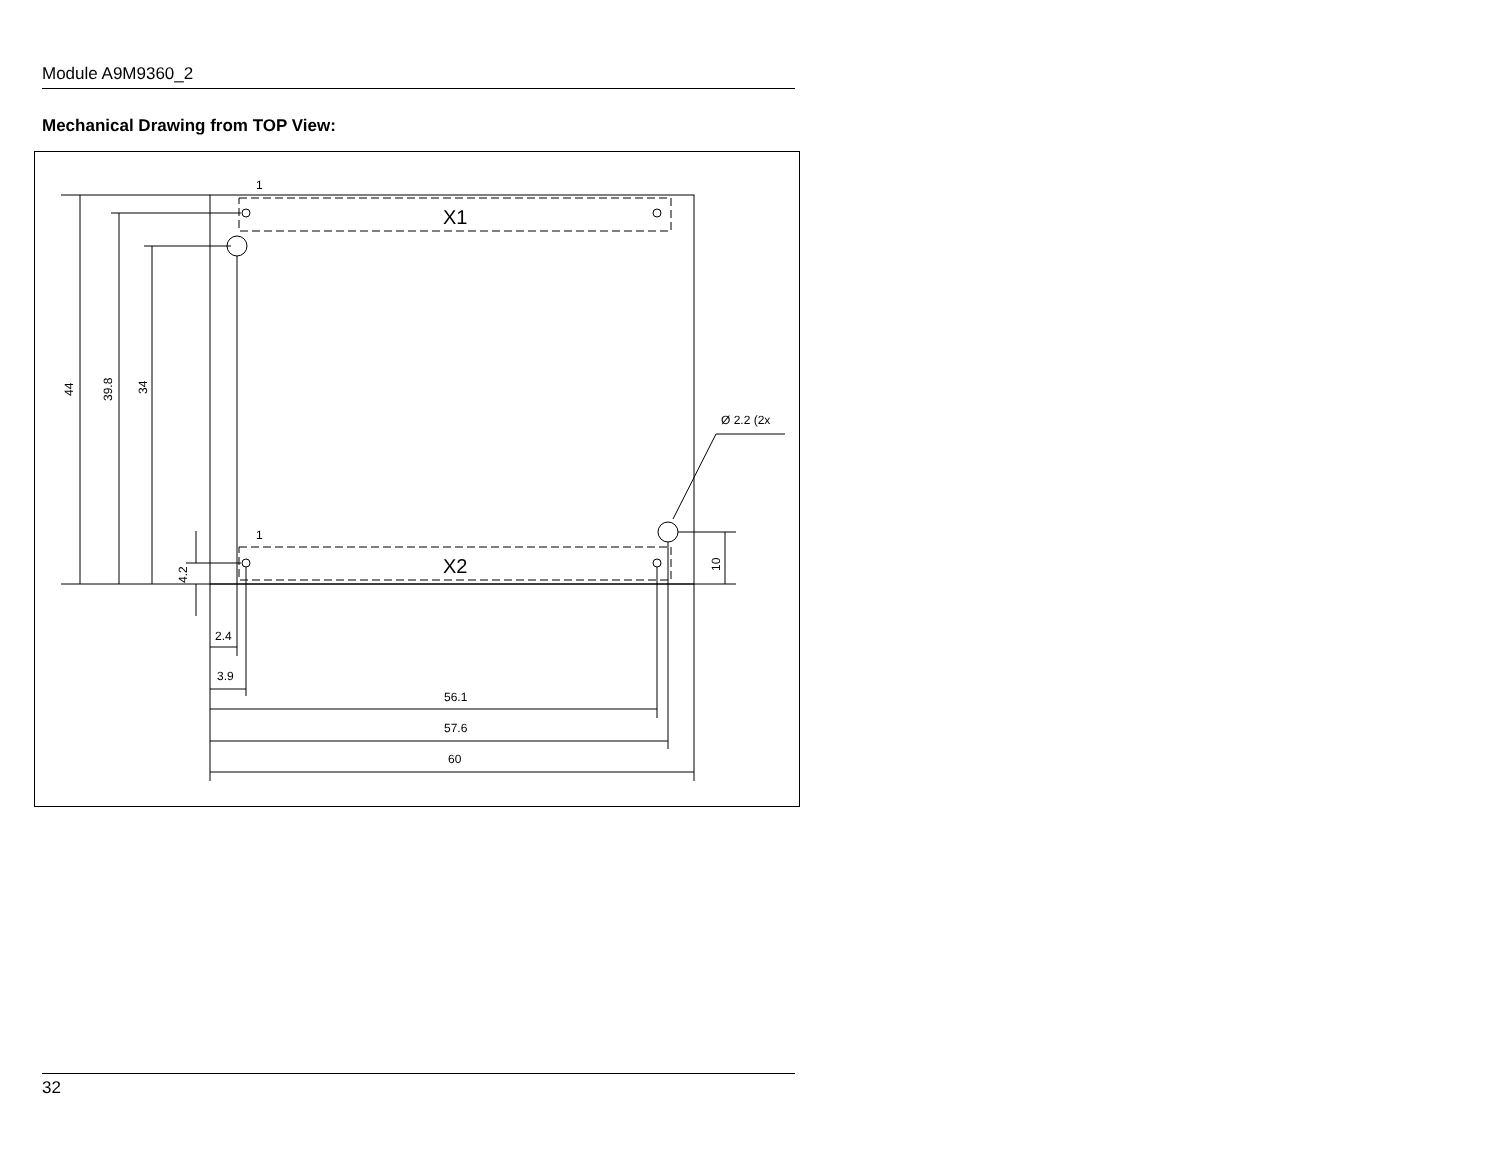Module A9M9360_2
Mechanical Drawing from TOP View:
1
1
X1
X2
Ø 2.2 (2x
44
39.8
34
4.2
10
2.4
3.9
56.1
57.6
60
32